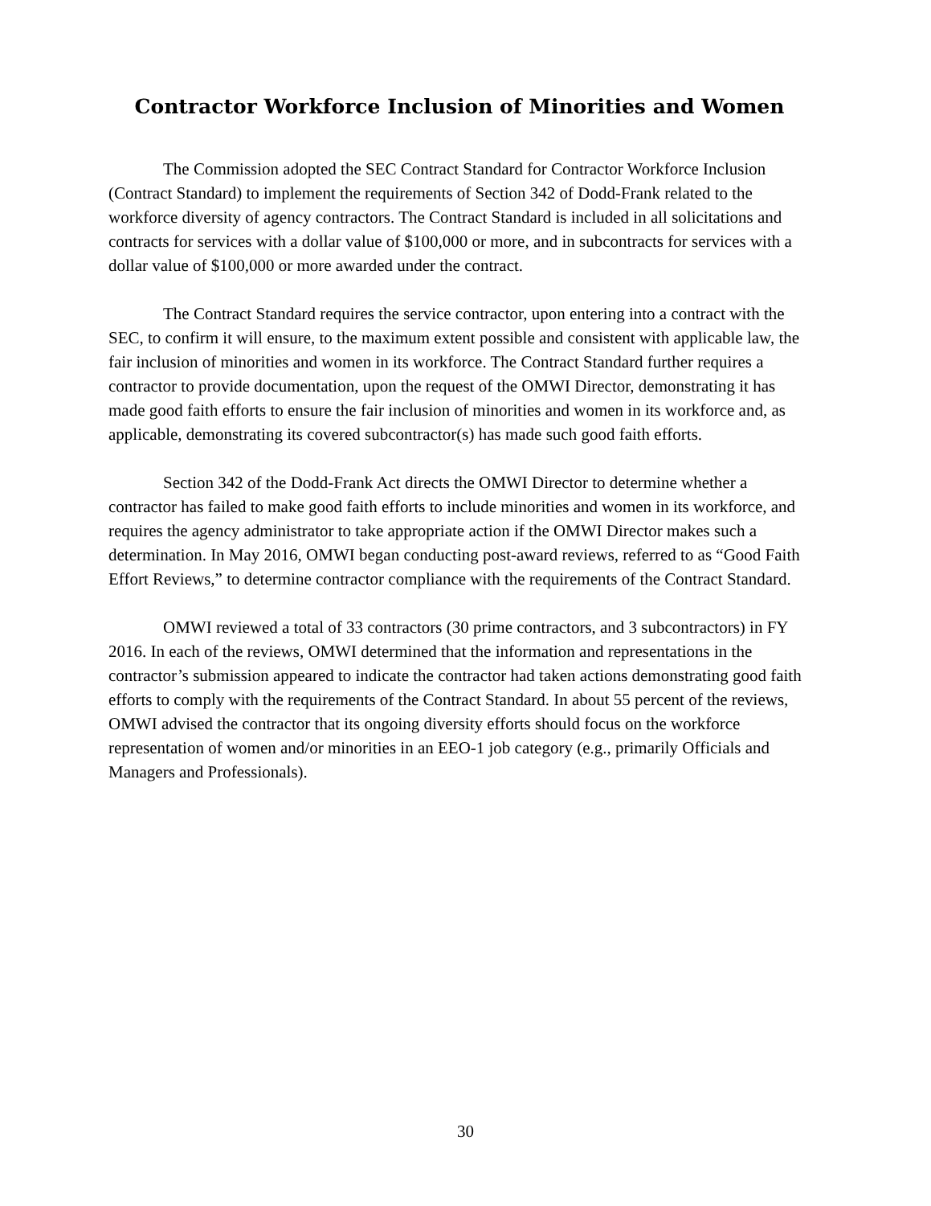Contractor Workforce Inclusion of Minorities and Women
The Commission adopted the SEC Contract Standard for Contractor Workforce Inclusion (Contract Standard) to implement the requirements of Section 342 of Dodd-Frank related to the workforce diversity of agency contractors. The Contract Standard is included in all solicitations and contracts for services with a dollar value of $100,000 or more, and in subcontracts for services with a dollar value of $100,000 or more awarded under the contract.
The Contract Standard requires the service contractor, upon entering into a contract with the SEC, to confirm it will ensure, to the maximum extent possible and consistent with applicable law, the fair inclusion of minorities and women in its workforce. The Contract Standard further requires a contractor to provide documentation, upon the request of the OMWI Director, demonstrating it has made good faith efforts to ensure the fair inclusion of minorities and women in its workforce and, as applicable, demonstrating its covered subcontractor(s) has made such good faith efforts.
Section 342 of the Dodd-Frank Act directs the OMWI Director to determine whether a contractor has failed to make good faith efforts to include minorities and women in its workforce, and requires the agency administrator to take appropriate action if the OMWI Director makes such a determination. In May 2016, OMWI began conducting post-award reviews, referred to as “Good Faith Effort Reviews,” to determine contractor compliance with the requirements of the Contract Standard.
OMWI reviewed a total of 33 contractors (30 prime contractors, and 3 subcontractors) in FY 2016. In each of the reviews, OMWI determined that the information and representations in the contractor’s submission appeared to indicate the contractor had taken actions demonstrating good faith efforts to comply with the requirements of the Contract Standard. In about 55 percent of the reviews, OMWI advised the contractor that its ongoing diversity efforts should focus on the workforce representation of women and/or minorities in an EEO-1 job category (e.g., primarily Officials and Managers and Professionals).
30